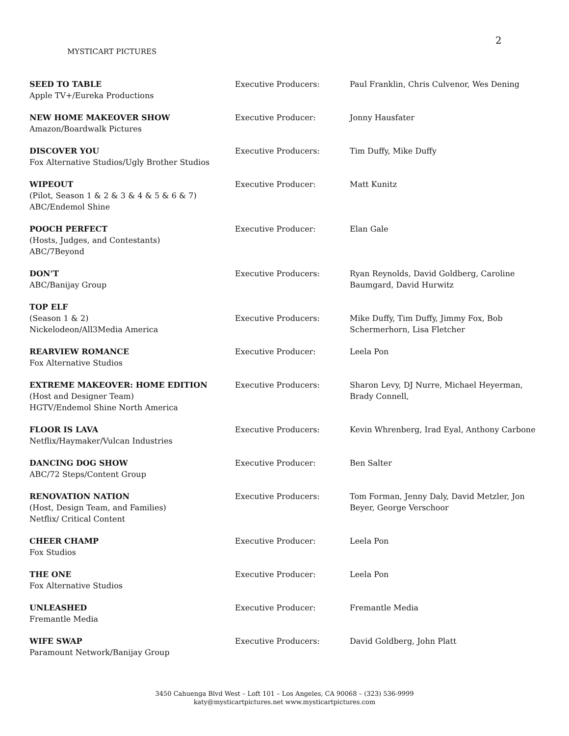2
MYSTICART PICTURES
| SEED TO TABLE Apple TV+/Eureka Productions | Executive Producers: | Paul Franklin, Chris Culvenor, Wes Dening |
| NEW HOME MAKEOVER SHOW Amazon/Boardwalk Pictures | Executive Producer: | Jonny Hausfater |
| DISCOVER YOU Fox Alternative Studios/Ugly Brother Studios | Executive Producers: | Tim Duffy, Mike Duffy |
| WIPEOUT (Pilot, Season 1 & 2 & 3 & 4 & 5 & 6 & 7) ABC/Endemol Shine | Executive Producer: | Matt Kunitz |
| POOCH PERFECT (Hosts, Judges, and Contestants) ABC/7Beyond | Executive Producer: | Elan Gale |
| DON’T ABC/Banijay Group | Executive Producers: | Ryan Reynolds, David Goldberg, Caroline Baumgard, David Hurwitz |
| TOP ELF (Season 1 & 2) Nickelodeon/All3Media America | Executive Producers: | Mike Duffy, Tim Duffy, Jimmy Fox, Bob Schermerhorn, Lisa Fletcher |
| REARVIEW ROMANCE Fox Alternative Studios | Executive Producer: | Leela Pon |
| EXTREME MAKEOVER: HOME EDITION (Host and Designer Team) HGTV/Endemol Shine North America | Executive Producers: | Sharon Levy, DJ Nurre, Michael Heyerman, Brady Connell, |
| FLOOR IS LAVA Netflix/Haymaker/Vulcan Industries | Executive Producers: | Kevin Whrenberg, Irad Eyal, Anthony Carbone |
| DANCING DOG SHOW ABC/72 Steps/Content Group | Executive Producer: | Ben Salter |
| RENOVATION NATION (Host, Design Team, and Families) Netflix/ Critical Content | Executive Producers: | Tom Forman, Jenny Daly, David Metzler, Jon Beyer, George Verschoor |
| CHEER CHAMP Fox Studios | Executive Producer: | Leela Pon |
| THE ONE Fox Alternative Studios | Executive Producer: | Leela Pon |
| UNLEASHED Fremantle Media | Executive Producer: | Fremantle Media |
| WIFE SWAP Paramount Network/Banijay Group | Executive Producers: | David Goldberg, John Platt |
3450 Cahuenga Blvd West – Loft 101 – Los Angeles, CA 90068 – (323) 536-9999
katy@mysticartpictures.net www.mysticartpictures.com